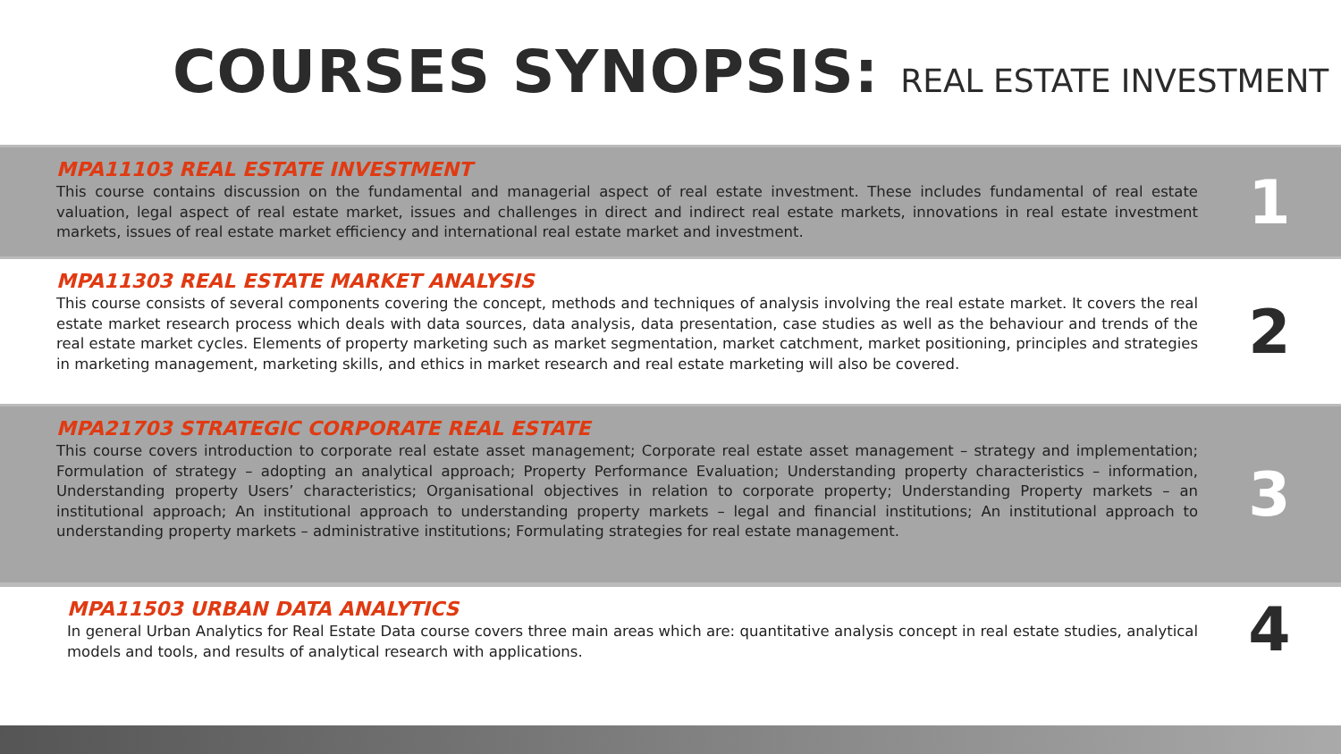COURSES SYNOPSIS: REAL ESTATE INVESTMENT
MPA11103 REAL ESTATE INVESTMENT
This course contains discussion on the fundamental and managerial aspect of real estate investment. These includes fundamental of real estate valuation, legal aspect of real estate market, issues and challenges in direct and indirect real estate markets, innovations in real estate investment markets, issues of real estate market efficiency and international real estate market and investment.
1
MPA11303 REAL ESTATE MARKET ANALYSIS
This course consists of several components covering the concept, methods and techniques of analysis involving the real estate market. It covers the real estate market research process which deals with data sources, data analysis, data presentation, case studies as well as the behaviour and trends of the real estate market cycles. Elements of property marketing such as market segmentation, market catchment, market positioning, principles and strategies in marketing management, marketing skills, and ethics in market research and real estate marketing will also be covered.
2
MPA21703 STRATEGIC CORPORATE REAL ESTATE
This course covers introduction to corporate real estate asset management; Corporate real estate asset management – strategy and implementation; Formulation of strategy – adopting an analytical approach; Property Performance Evaluation; Understanding property characteristics – information, Understanding property Users’ characteristics; Organisational objectives in relation to corporate property; Understanding Property markets – an institutional approach; An institutional approach to understanding property markets – legal and financial institutions; An institutional approach to understanding property markets – administrative institutions; Formulating strategies for real estate management.
3
MPA11503 URBAN DATA ANALYTICS
In general Urban Analytics for Real Estate Data course covers three main areas which are: quantitative analysis concept in real estate studies, analytical models and tools, and results of analytical research with applications.
4